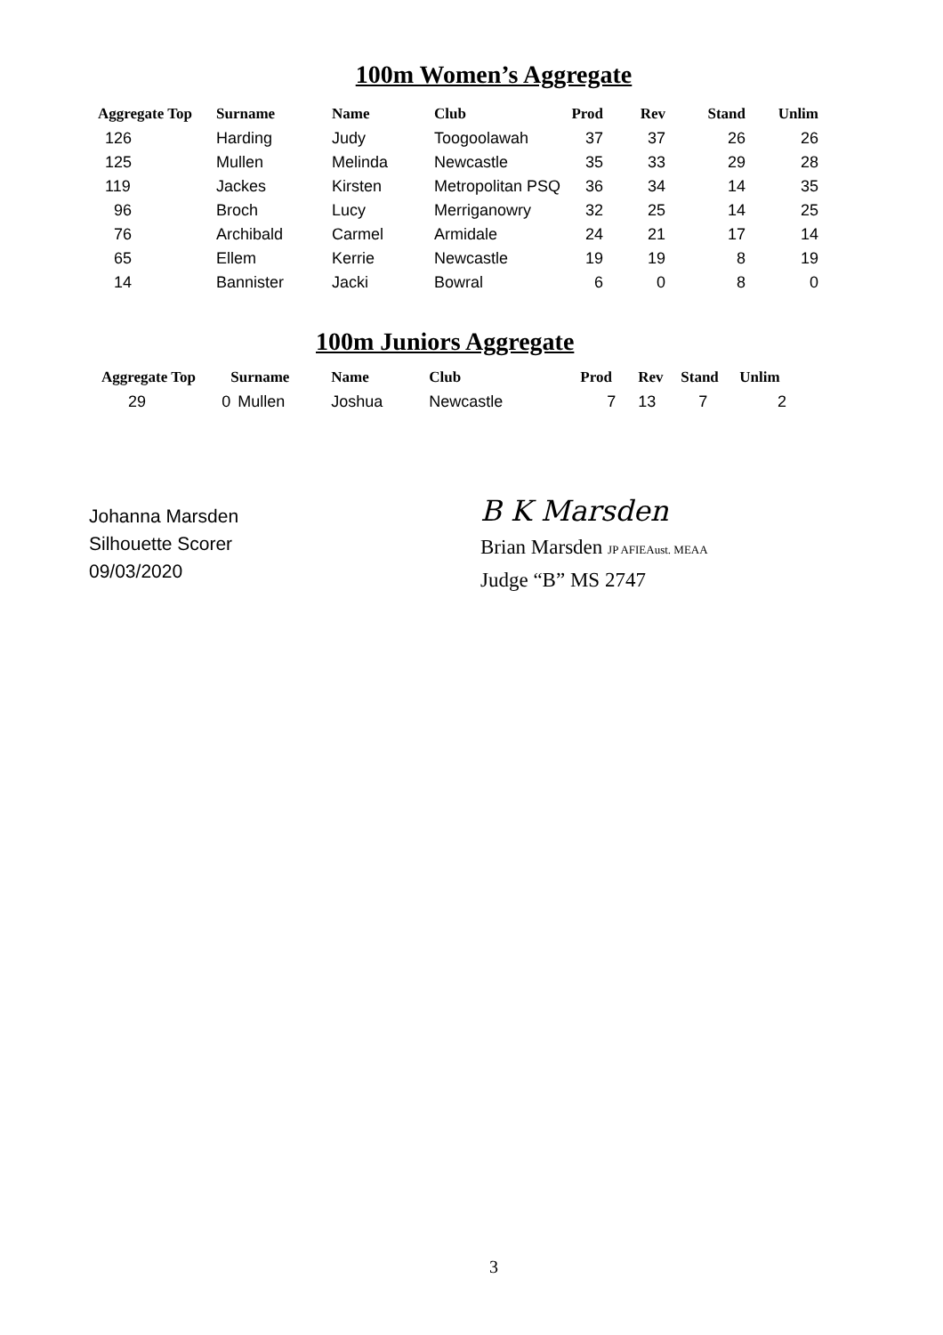100m Women’s Aggregate
| Aggregate Top | Surname | Name | Club | Prod | Rev | Stand | Unlim |
| --- | --- | --- | --- | --- | --- | --- | --- |
| 126 | Harding | Judy | Toogoolawah | 37 | 37 | 26 | 26 |
| 125 | Mullen | Melinda | Newcastle | 35 | 33 | 29 | 28 |
| 119 | Jackes | Kirsten | Metropolitan PSQ | 36 | 34 | 14 | 35 |
| 96 | Broch | Lucy | Merriganowry | 32 | 25 | 14 | 25 |
| 76 | Archibald | Carmel | Armidale | 24 | 21 | 17 | 14 |
| 65 | Ellem | Kerrie | Newcastle | 19 | 19 | 8 | 19 |
| 14 | Bannister | Jacki | Bowral | 6 | 0 | 8 | 0 |
100m Juniors Aggregate
| Aggregate Top | | Surname | Name | Club | Prod | Rev | Stand | Unlim |
| --- | --- | --- | --- | --- | --- | --- | --- | --- |
| 29 | 0 | Mullen | Joshua | Newcastle | 7 | 13 | 7 | 2 |
Johanna Marsden
Silhouette Scorer
09/03/2020
B K Marsden
Brian Marsden JP AFIEAust. MEAA
Judge “B” MS 2747
3